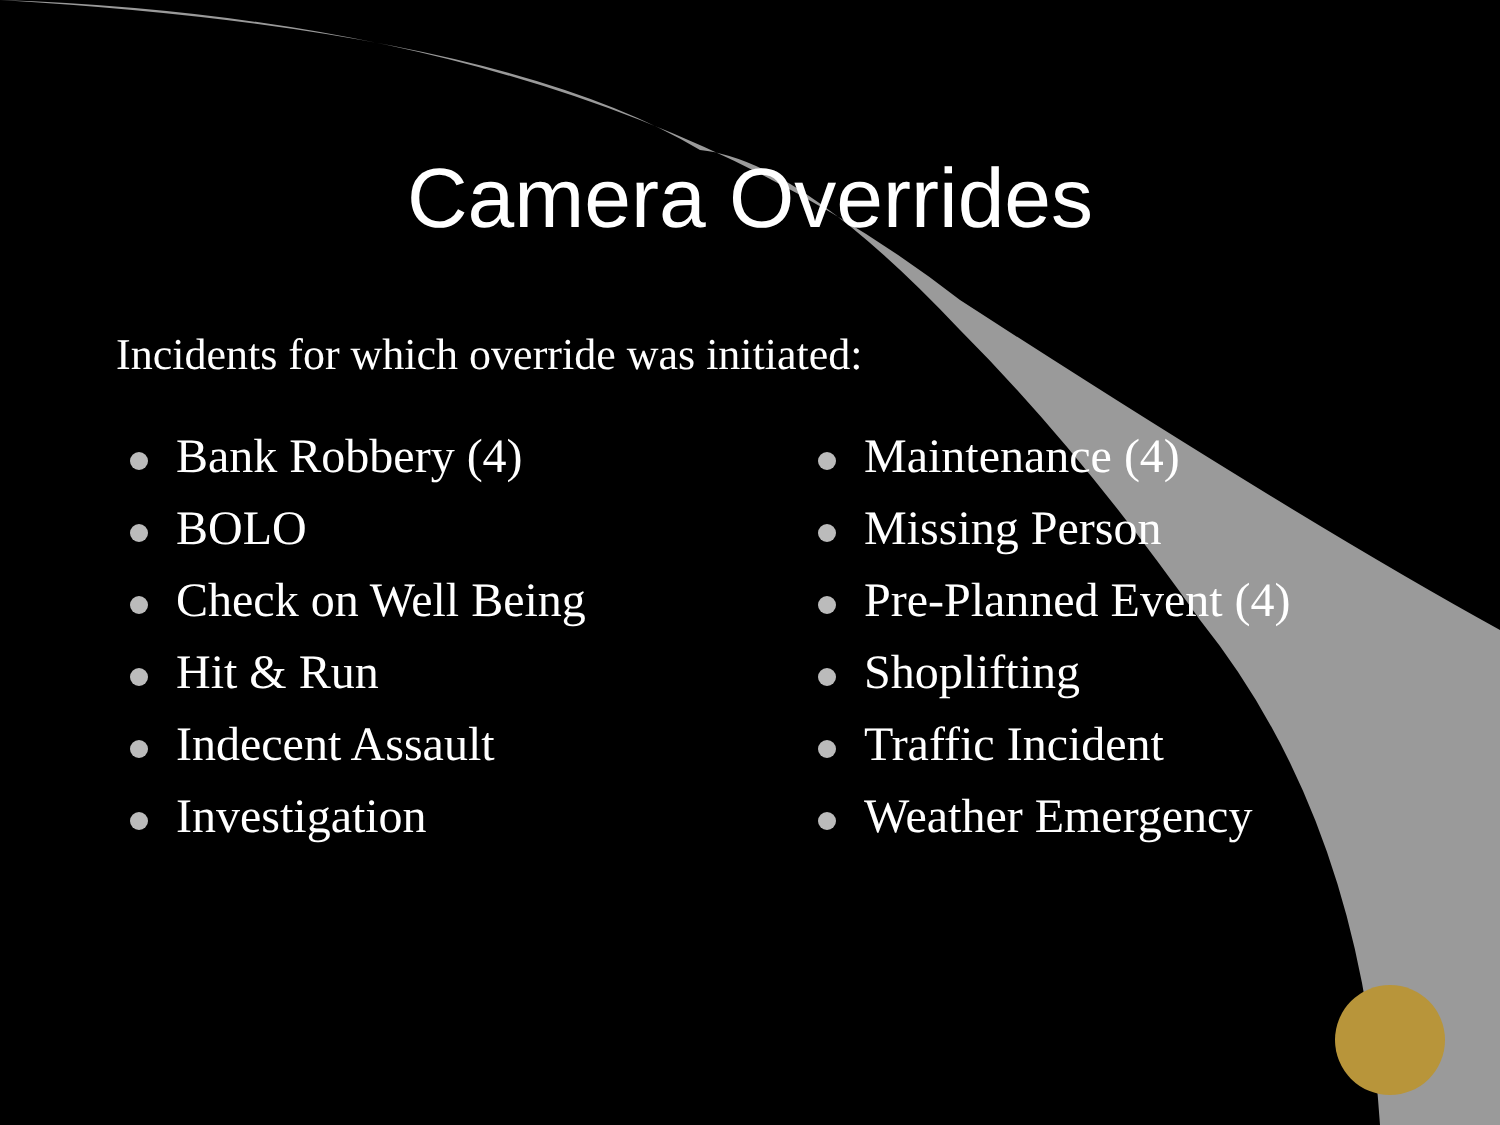Camera Overrides
Incidents for which override was initiated:
Bank Robbery (4)
BOLO
Check on Well Being
Hit & Run
Indecent Assault
Investigation
Maintenance (4)
Missing Person
Pre-Planned Event (4)
Shoplifting
Traffic Incident
Weather Emergency